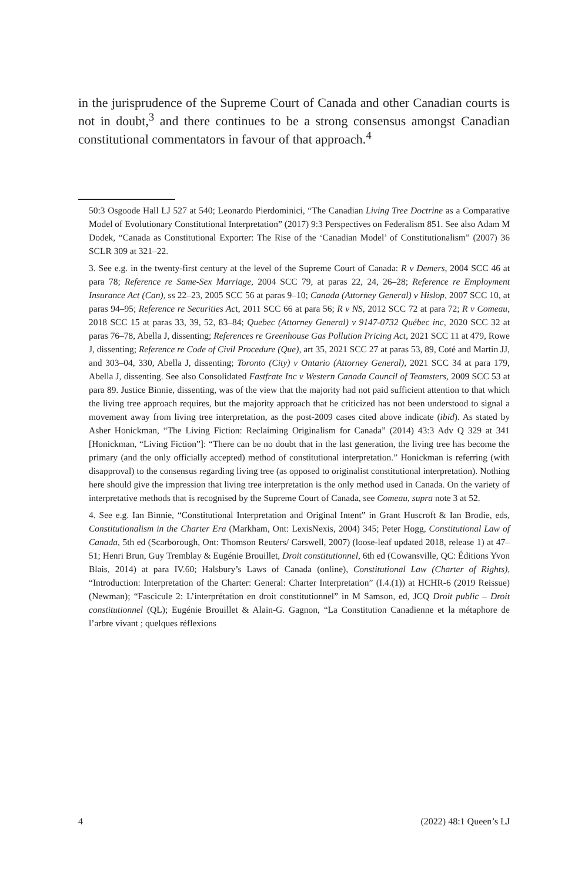in the jurisprudence of the Supreme Court of Canada and other Canadian courts is not in doubt,<sup>3</sup> and there continues to be a strong consensus amongst Canadian constitutional commentators in favour of that approach.<sup>4</sup>
50:3 Osgoode Hall LJ 527 at 540; Leonardo Pierdominici, “The Canadian Living Tree Doctrine as a Comparative Model of Evolutionary Constitutional Interpretation” (2017) 9:3 Perspectives on Federalism 851. See also Adam M Dodek, “Canada as Constitutional Exporter: The Rise of the ‘Canadian Model’ of Constitutionalism” (2007) 36 SCLR 309 at 321–22.
3. See e.g. in the twenty-first century at the level of the Supreme Court of Canada: R v Demers, 2004 SCC 46 at para 78; Reference re Same-Sex Marriage, 2004 SCC 79, at paras 22, 24, 26–28; Reference re Employment Insurance Act (Can), ss 22–23, 2005 SCC 56 at paras 9–10; Canada (Attorney General) v Hislop, 2007 SCC 10, at paras 94–95; Reference re Securities Act, 2011 SCC 66 at para 56; R v NS, 2012 SCC 72 at para 72; R v Comeau, 2018 SCC 15 at paras 33, 39, 52, 83–84; Quebec (Attorney General) v 9147-0732 Québec inc, 2020 SCC 32 at paras 76–78, Abella J, dissenting; References re Greenhouse Gas Pollution Pricing Act, 2021 SCC 11 at 479, Rowe J, dissenting; Reference re Code of Civil Procedure (Que), art 35, 2021 SCC 27 at paras 53, 89, Coté and Martin JJ, and 303–04, 330, Abella J, dissenting; Toronto (City) v Ontario (Attorney General), 2021 SCC 34 at para 179, Abella J, dissenting. See also Consolidated Fastfrate Inc v Western Canada Council of Teamsters, 2009 SCC 53 at para 89. Justice Binnie, dissenting, was of the view that the majority had not paid sufficient attention to that which the living tree approach requires, but the majority approach that he criticized has not been understood to signal a movement away from living tree interpretation, as the post-2009 cases cited above indicate (ibid). As stated by Asher Honickman, “The Living Fiction: Reclaiming Originalism for Canada” (2014) 43:3 Adv Q 329 at 341 [Honickman, “Living Fiction”]: “There can be no doubt that in the last generation, the living tree has become the primary (and the only officially accepted) method of constitutional interpretation.” Honickman is referring (with disapproval) to the consensus regarding living tree (as opposed to originalist constitutional interpretation). Nothing here should give the impression that living tree interpretation is the only method used in Canada. On the variety of interpretative methods that is recognised by the Supreme Court of Canada, see Comeau, supra note 3 at 52.
4. See e.g. Ian Binnie, “Constitutional Interpretation and Original Intent” in Grant Huscroft & Ian Brodie, eds, Constitutionalism in the Charter Era (Markham, Ont: LexisNexis, 2004) 345; Peter Hogg, Constitutional Law of Canada, 5th ed (Scarborough, Ont: Thomson Reuters/ Carswell, 2007) (loose-leaf updated 2018, release 1) at 47–51; Henri Brun, Guy Tremblay & Eugénie Brouillet, Droit constitutionnel, 6th ed (Cowansville, QC: Éditions Yvon Blais, 2014) at para IV.60; Halsbury’s Laws of Canada (online), Constitutional Law (Charter of Rights), “Introduction: Interpretation of the Charter: General: Charter Interpretation” (I.4.(1)) at HCHR-6 (2019 Reissue) (Newman); “Fascicule 2: L’interprétation en droit constitutionnel” in M Samson, ed, JCQ Droit public – Droit constitutionnel (QL); Eugénie Brouillet & Alain-G. Gagnon, “La Constitution Canadienne et la métaphore de l’arbre vivant ; quelques réflexions
4 (2022) 48:1 Queen’s LJ